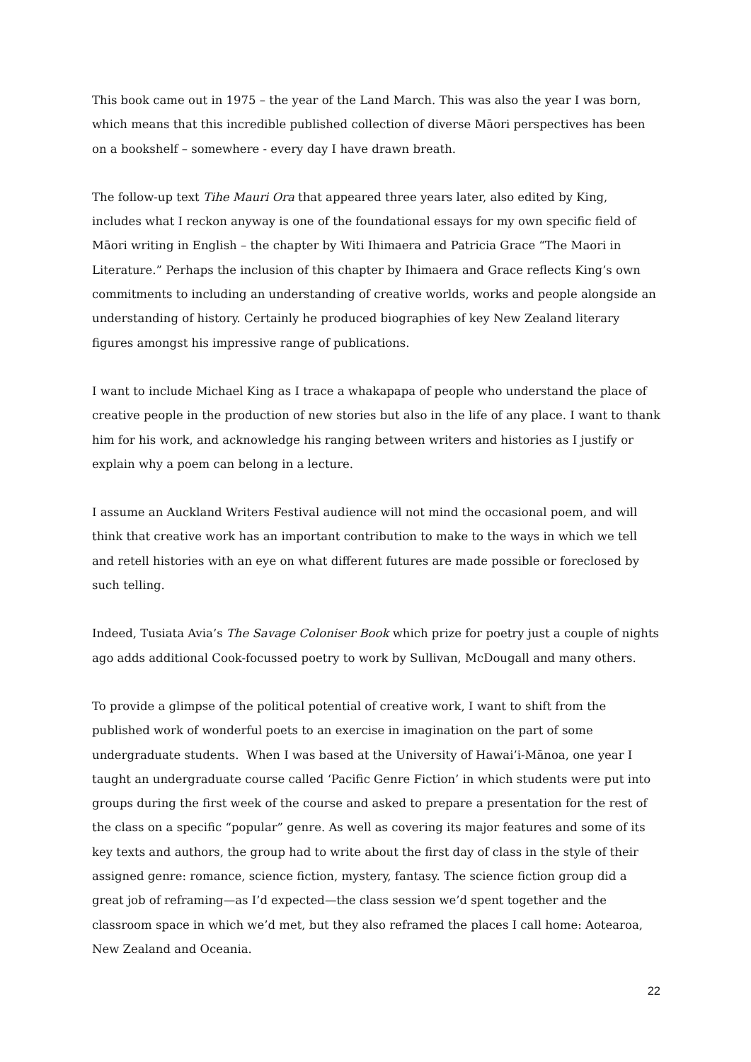This book came out in 1975 – the year of the Land March. This was also the year I was born, which means that this incredible published collection of diverse Māori perspectives has been on a bookshelf – somewhere - every day I have drawn breath.
The follow-up text Tihe Mauri Ora that appeared three years later, also edited by King, includes what I reckon anyway is one of the foundational essays for my own specific field of Māori writing in English – the chapter by Witi Ihimaera and Patricia Grace “The Maori in Literature.” Perhaps the inclusion of this chapter by Ihimaera and Grace reflects King’s own commitments to including an understanding of creative worlds, works and people alongside an understanding of history. Certainly he produced biographies of key New Zealand literary figures amongst his impressive range of publications.
I want to include Michael King as I trace a whakapapa of people who understand the place of creative people in the production of new stories but also in the life of any place. I want to thank him for his work, and acknowledge his ranging between writers and histories as I justify or explain why a poem can belong in a lecture.
I assume an Auckland Writers Festival audience will not mind the occasional poem, and will think that creative work has an important contribution to make to the ways in which we tell and retell histories with an eye on what different futures are made possible or foreclosed by such telling.
Indeed, Tusiata Avia’s The Savage Coloniser Book which prize for poetry just a couple of nights ago adds additional Cook-focussed poetry to work by Sullivan, McDougall and many others.
To provide a glimpse of the political potential of creative work, I want to shift from the published work of wonderful poets to an exercise in imagination on the part of some undergraduate students. When I was based at the University of Hawai’i-Mānoa, one year I taught an undergraduate course called ‘Pacific Genre Fiction’ in which students were put into groups during the first week of the course and asked to prepare a presentation for the rest of the class on a specific “popular” genre. As well as covering its major features and some of its key texts and authors, the group had to write about the first day of class in the style of their assigned genre: romance, science fiction, mystery, fantasy. The science fiction group did a great job of reframing—as I’d expected—the class session we’d spent together and the classroom space in which we’d met, but they also reframed the places I call home: Aotearoa, New Zealand and Oceania.
22